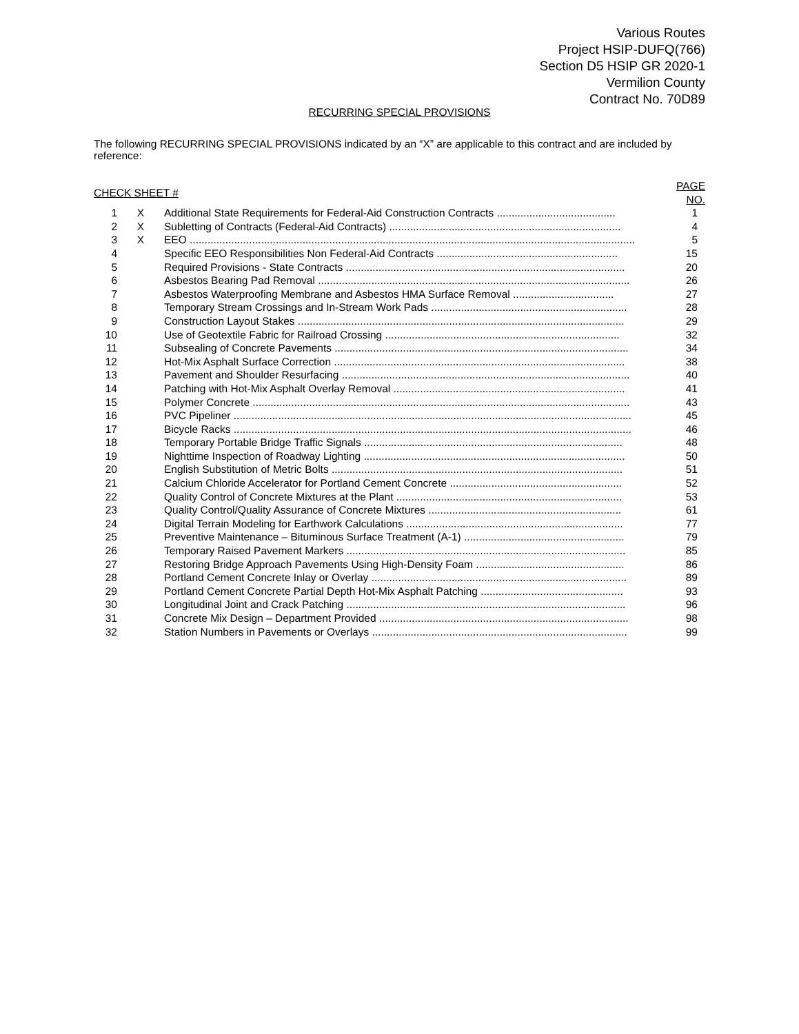Various Routes
Project HSIP-DUFQ(766)
Section D5 HSIP GR 2020-1
Vermilion County
Contract No. 70D89
RECURRING SPECIAL PROVISIONS
The following RECURRING SPECIAL PROVISIONS indicated by an “X” are applicable to this contract and are included by reference:
| CHECK SHEET # | | | PAGE NO. |
| --- | --- | --- | --- |
| 1 | X | Additional State Requirements for Federal-Aid Construction Contracts ........................................ | 1 |
| 2 | X | Subletting of Contracts (Federal-Aid Contracts) .............................................................................. | 4 |
| 3 | X | EEO ...................................................................................................................................................... | 5 |
| 4 | | Specific EEO Responsibilities Non Federal-Aid Contracts ............................................................. | 15 |
| 5 | | Required Provisions - State Contracts .............................................................................................. | 20 |
| 6 | | Asbestos Bearing Pad Removal ......................................................................................................... | 26 |
| 7 | | Asbestos Waterproofing Membrane and Asbestos HMA Surface Removal .................................. | 27 |
| 8 | | Temporary Stream Crossings and In-Stream Work Pads .................................................................. | 28 |
| 9 | | Construction Layout Stakes .............................................................................................................. | 29 |
| 10 | | Use of Geotextile Fabric for Railroad Crossing ............................................................................... | 32 |
| 11 | | Subsealing of Concrete Pavements ................................................................................................... | 34 |
| 12 | | Hot-Mix Asphalt Surface Correction .................................................................................................. | 38 |
| 13 | | Pavement and Shoulder Resurfacing ................................................................................................. | 40 |
| 14 | | Patching with Hot-Mix Asphalt Overlay Removal .............................................................................. | 41 |
| 15 | | Polymer Concrete ............................................................................................................................... | 43 |
| 16 | | PVC Pipeliner ...................................................................................................................................... | 45 |
| 17 | | Bicycle Racks ...................................................................................................................................... | 46 |
| 18 | | Temporary Portable Bridge Traffic Signals ....................................................................................... | 48 |
| 19 | | Nighttime Inspection of Roadway Lighting ........................................................................................ | 50 |
| 20 | | English Substitution of Metric Bolts .................................................................................................. | 51 |
| 21 | | Calcium Chloride Accelerator for Portland Cement Concrete .......................................................... | 52 |
| 22 | | Quality Control of Concrete Mixtures at the Plant ............................................................................ | 53 |
| 23 | | Quality Control/Quality Assurance of Concrete Mixtures ................................................................. | 61 |
| 24 | | Digital Terrain Modeling for Earthwork Calculations ......................................................................... | 77 |
| 25 | | Preventive Maintenance – Bituminous Surface Treatment (A-1) ...................................................... | 79 |
| 26 | | Temporary Raised Pavement Markers .............................................................................................. | 85 |
| 27 | | Restoring Bridge Approach Pavements Using High-Density Foam .................................................. | 86 |
| 28 | | Portland Cement Concrete Inlay or Overlay ...................................................................................... | 89 |
| 29 | | Portland Cement Concrete Partial Depth Hot-Mix Asphalt Patching ................................................ | 93 |
| 30 | | Longitudinal Joint and Crack Patching .............................................................................................. | 96 |
| 31 | | Concrete Mix Design – Department Provided .................................................................................... | 98 |
| 32 | | Station Numbers in Pavements or Overlays ...................................................................................... | 99 |